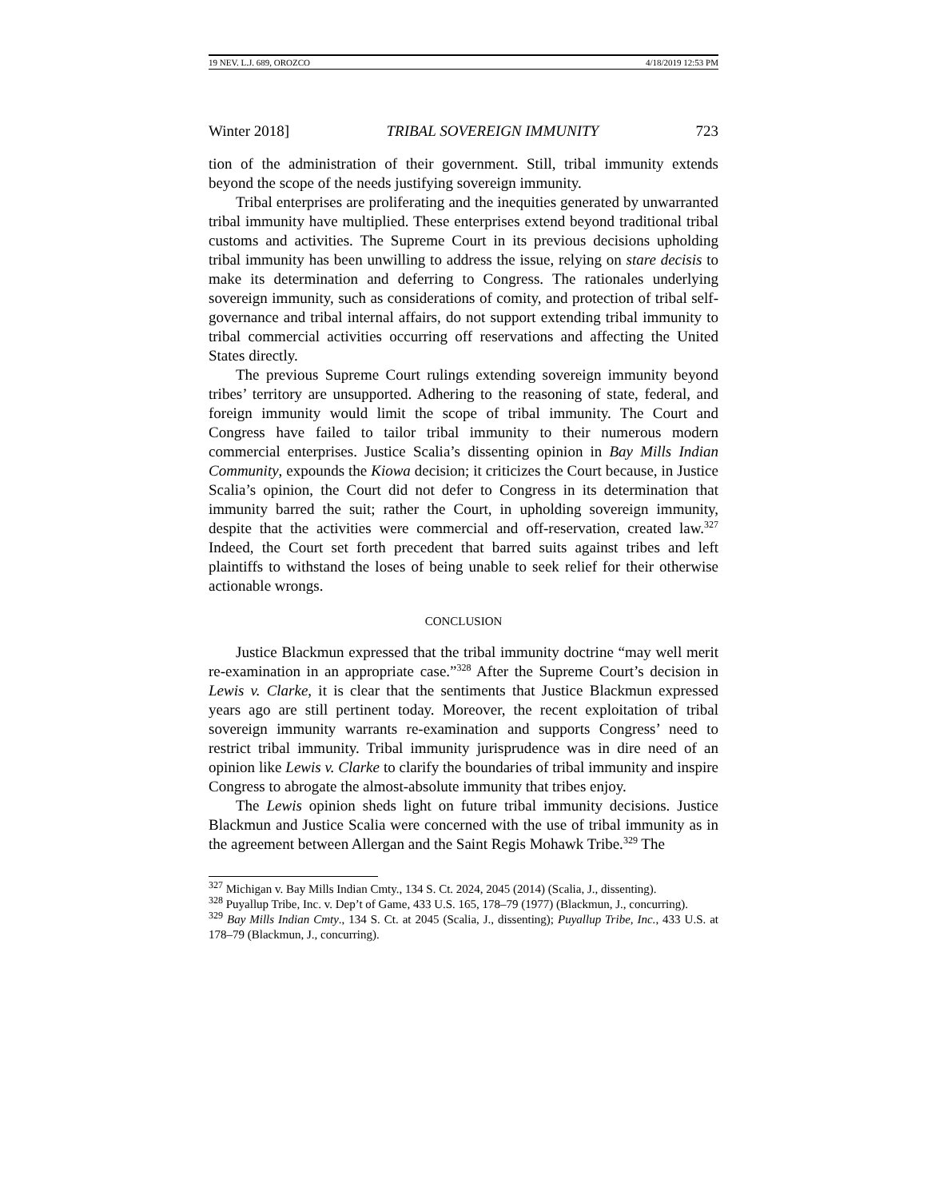19 NEV. L.J. 689, OROZCO 4/18/2019 12:53 PM
Winter 2018] TRIBAL SOVEREIGN IMMUNITY 723
tion of the administration of their government. Still, tribal immunity extends beyond the scope of the needs justifying sovereign immunity.
Tribal enterprises are proliferating and the inequities generated by unwarranted tribal immunity have multiplied. These enterprises extend beyond traditional tribal customs and activities. The Supreme Court in its previous decisions upholding tribal immunity has been unwilling to address the issue, relying on stare decisis to make its determination and deferring to Congress. The rationales underlying sovereign immunity, such as considerations of comity, and protection of tribal self-governance and tribal internal affairs, do not support extending tribal immunity to tribal commercial activities occurring off reservations and affecting the United States directly.
The previous Supreme Court rulings extending sovereign immunity beyond tribes’ territory are unsupported. Adhering to the reasoning of state, federal, and foreign immunity would limit the scope of tribal immunity. The Court and Congress have failed to tailor tribal immunity to their numerous modern commercial enterprises. Justice Scalia’s dissenting opinion in Bay Mills Indian Community, expounds the Kiowa decision; it criticizes the Court because, in Justice Scalia’s opinion, the Court did not defer to Congress in its determination that immunity barred the suit; rather the Court, in upholding sovereign immunity, despite that the activities were commercial and off-reservation, created law.<sup>327</sup> Indeed, the Court set forth precedent that barred suits against tribes and left plaintiffs to withstand the loses of being unable to seek relief for their otherwise actionable wrongs.
CONCLUSION
Justice Blackmun expressed that the tribal immunity doctrine “may well merit re-examination in an appropriate case.”<sup>328</sup> After the Supreme Court’s decision in Lewis v. Clarke, it is clear that the sentiments that Justice Blackmun expressed years ago are still pertinent today. Moreover, the recent exploitation of tribal sovereign immunity warrants re-examination and supports Congress’ need to restrict tribal immunity. Tribal immunity jurisprudence was in dire need of an opinion like Lewis v. Clarke to clarify the boundaries of tribal immunity and inspire Congress to abrogate the almost-absolute immunity that tribes enjoy.
The Lewis opinion sheds light on future tribal immunity decisions. Justice Blackmun and Justice Scalia were concerned with the use of tribal immunity as in the agreement between Allergan and the Saint Regis Mohawk Tribe.<sup>329</sup> The
<sup>327</sup> Michigan v. Bay Mills Indian Cmty., 134 S. Ct. 2024, 2045 (2014) (Scalia, J., dissenting).
<sup>328</sup> Puyallup Tribe, Inc. v. Dep’t of Game, 433 U.S. 165, 178–79 (1977) (Blackmun, J., concurring).
<sup>329</sup> Bay Mills Indian Cmty., 134 S. Ct. at 2045 (Scalia, J., dissenting); Puyallup Tribe, Inc., 433 U.S. at 178–79 (Blackmun, J., concurring).